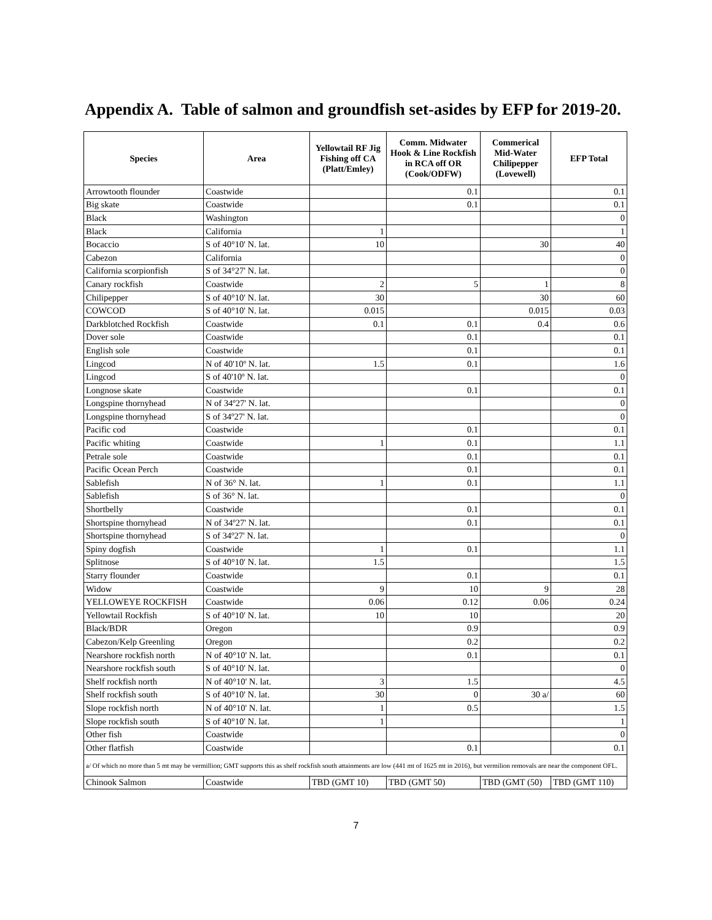Appendix A. Table of salmon and groundfish set-asides by EFP for 2019-20.
| Species | Area | Yellowtail RF Jig Fishing off CA (Platt/Emley) | Comm. Midwater Hook & Line Rockfish in RCA off OR (Cook/ODFW) | Commerical Mid-Water Chilipepper (Lovewell) | EFP Total |
| --- | --- | --- | --- | --- | --- |
| Arrowtooth flounder | Coastwide | | 0.1 | | 0.1 |
| Big skate | Coastwide | | 0.1 | | 0.1 |
| Black | Washington | | | | 0 |
| Black | California | 1 | | | 1 |
| Bocaccio | S of 40°10' N. lat. | 10 | | 30 | 40 |
| Cabezon | California | | | | 0 |
| California scorpionfish | S of 34°27' N. lat. | | | | 0 |
| Canary rockfish | Coastwide | 2 | 5 | 1 | 8 |
| Chilipepper | S of 40°10' N. lat. | 30 | | 30 | 60 |
| COWCOD | S of 40°10' N. lat. | 0.015 | | 0.015 | 0.03 |
| Darkblotched Rockfish | Coastwide | 0.1 | 0.1 | 0.4 | 0.6 |
| Dover sole | Coastwide | | 0.1 | | 0.1 |
| English sole | Coastwide | | 0.1 | | 0.1 |
| Lingcod | N of 40'10º N. lat. | 1.5 | 0.1 | | 1.6 |
| Lingcod | S of 40'10º N. lat. | | | | 0 |
| Longnose skate | Coastwide | | 0.1 | | 0.1 |
| Longspine thornyhead | N of 34º27' N. lat. | | | | 0 |
| Longspine thornyhead | S of 34º27' N. lat. | | | | 0 |
| Pacific cod | Coastwide | | 0.1 | | 0.1 |
| Pacific whiting | Coastwide | 1 | 0.1 | | 1.1 |
| Petrale sole | Coastwide | | 0.1 | | 0.1 |
| Pacific Ocean Perch | Coastwide | | 0.1 | | 0.1 |
| Sablefish | N of 36° N. lat. | 1 | 0.1 | | 1.1 |
| Sablefish | S of 36° N. lat. | | | | 0 |
| Shortbelly | Coastwide | | 0.1 | | 0.1 |
| Shortspine thornyhead | N of 34º27' N. lat. | | 0.1 | | 0.1 |
| Shortspine thornyhead | S of 34º27' N. lat. | | | | 0 |
| Spiny dogfish | Coastwide | 1 | 0.1 | | 1.1 |
| Splitnose | S of 40°10' N. lat. | 1.5 | | | 1.5 |
| Starry flounder | Coastwide | | 0.1 | | 0.1 |
| Widow | Coastwide | 9 | 10 | 9 | 28 |
| YELLOWEYE ROCKFISH | Coastwide | 0.06 | 0.12 | 0.06 | 0.24 |
| Yellowtail Rockfish | S of 40°10' N. lat. | 10 | 10 | | 20 |
| Black/BDR | Oregon | | 0.9 | | 0.9 |
| Cabezon/Kelp Greenling | Oregon | | 0.2 | | 0.2 |
| Nearshore rockfish north | N of 40°10' N. lat. | | 0.1 | | 0.1 |
| Nearshore rockfish south | S of 40°10' N. lat. | | | | 0 |
| Shelf rockfish north | N of 40°10' N. lat. | 3 | 1.5 | | 4.5 |
| Shelf rockfish south | S of 40°10' N. lat. | 30 | 0 | 30 a/ | 60 |
| Slope rockfish north | N of 40°10' N. lat. | 1 | 0.5 | | 1.5 |
| Slope rockfish south | S of 40°10' N. lat. | 1 | | | 1 |
| Other fish | Coastwide | | | | 0 |
| Other flatfish | Coastwide | | 0.1 | | 0.1 |
| a/ Of which no more than 5 mt may be vermillion; GMT supports this as shelf rockfish south attainments are low (441 mt of 1625 mt in 2016), but vermilion removals are near the component OFL. | | | | | |
| Chinook Salmon | Coastwide | TBD (GMT 10) | TBD (GMT 50) | TBD (GMT (50) | TBD (GMT 110) |
7